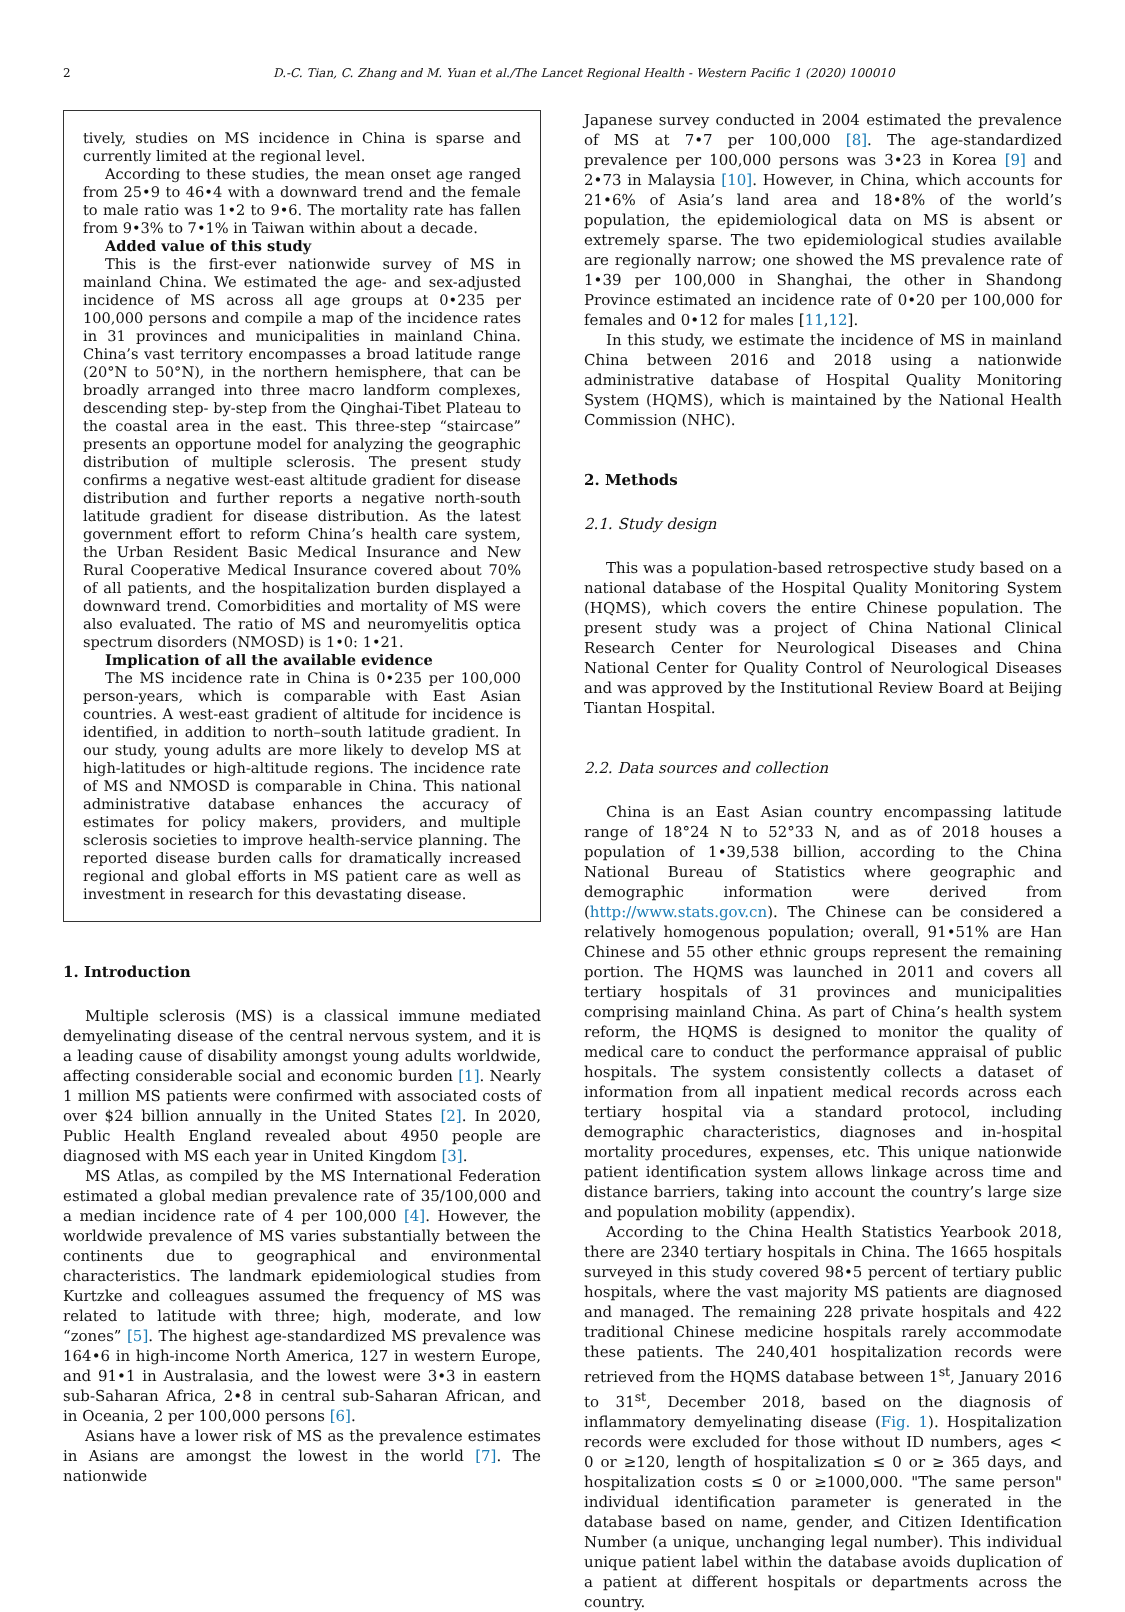2 D.-C. Tian, C. Zhang and M. Yuan et al./The Lancet Regional Health - Western Pacific 1 (2020) 100010
tively, studies on MS incidence in China is sparse and currently limited at the regional level.
According to these studies, the mean onset age ranged from 25•9 to 46•4 with a downward trend and the female to male ratio was 1•2 to 9•6. The mortality rate has fallen from 9•3% to 7•1% in Taiwan within about a decade.
Added value of this study
This is the first-ever nationwide survey of MS in mainland China. We estimated the age- and sex-adjusted incidence of MS across all age groups at 0•235 per 100,000 persons and compile a map of the incidence rates in 31 provinces and municipalities in mainland China. China’s vast territory encompasses a broad latitude range (20°N to 50°N), in the northern hemisphere, that can be broadly arranged into three macro landform complexes, descending step- by-step from the Qinghai-Tibet Plateau to the coastal area in the east. This three-step “staircase” presents an opportune model for analyzing the geographic distribution of multiple sclerosis. The present study confirms a negative west-east altitude gradient for disease distribution and further reports a negative north-south latitude gradient for disease distribution. As the latest government effort to reform China’s health care system, the Urban Resident Basic Medical Insurance and New Rural Cooperative Medical Insurance covered about 70% of all patients, and the hospitalization burden displayed a downward trend. Comorbidities and mortality of MS were also evaluated. The ratio of MS and neuromyelitis optica spectrum disorders (NMOSD) is 1•0: 1•21.
Implication of all the available evidence
The MS incidence rate in China is 0•235 per 100,000 person-years, which is comparable with East Asian countries. A west-east gradient of altitude for incidence is identified, in addition to north–south latitude gradient. In our study, young adults are more likely to develop MS at high-latitudes or high-altitude regions. The incidence rate of MS and NMOSD is comparable in China. This national administrative database enhances the accuracy of estimates for policy makers, providers, and multiple sclerosis societies to improve health-service planning. The reported disease burden calls for dramatically increased regional and global efforts in MS patient care as well as investment in research for this devastating disease.
1. Introduction
Multiple sclerosis (MS) is a classical immune mediated demyelinating disease of the central nervous system, and it is a leading cause of disability amongst young adults worldwide, affecting considerable social and economic burden [1]. Nearly 1 million MS patients were confirmed with associated costs of over $24 billion annually in the United States [2]. In 2020, Public Health England revealed about 4950 people are diagnosed with MS each year in United Kingdom [3].
MS Atlas, as compiled by the MS International Federation estimated a global median prevalence rate of 35/100,000 and a median incidence rate of 4 per 100,000 [4]. However, the worldwide prevalence of MS varies substantially between the continents due to geographical and environmental characteristics. The landmark epidemiological studies from Kurtzke and colleagues assumed the frequency of MS was related to latitude with three; high, moderate, and low “zones” [5]. The highest age-standardized MS prevalence was 164•6 in high-income North America, 127 in western Europe, and 91•1 in Australasia, and the lowest were 3•3 in eastern sub-Saharan Africa, 2•8 in central sub-Saharan African, and in Oceania, 2 per 100,000 persons [6].
Asians have a lower risk of MS as the prevalence estimates in Asians are amongst the lowest in the world [7]. The nationwide
Japanese survey conducted in 2004 estimated the prevalence of MS at 7•7 per 100,000 [8]. The age-standardized prevalence per 100,000 persons was 3•23 in Korea [9] and 2•73 in Malaysia [10]. However, in China, which accounts for 21•6% of Asia’s land area and 18•8% of the world’s population, the epidemiological data on MS is absent or extremely sparse. The two epidemiological studies available are regionally narrow; one showed the MS prevalence rate of 1•39 per 100,000 in Shanghai, the other in Shandong Province estimated an incidence rate of 0•20 per 100,000 for females and 0•12 for males [11,12].
In this study, we estimate the incidence of MS in mainland China between 2016 and 2018 using a nationwide administrative database of Hospital Quality Monitoring System (HQMS), which is maintained by the National Health Commission (NHC).
2. Methods
2.1. Study design
This was a population-based retrospective study based on a national database of the Hospital Quality Monitoring System (HQMS), which covers the entire Chinese population. The present study was a project of China National Clinical Research Center for Neurological Diseases and China National Center for Quality Control of Neurological Diseases and was approved by the Institutional Review Board at Beijing Tiantan Hospital.
2.2. Data sources and collection
China is an East Asian country encompassing latitude range of 18°24 N to 52°33 N, and as of 2018 houses a population of 1•39,538 billion, according to the China National Bureau of Statistics where geographic and demographic information were derived from (http://www.stats.gov.cn). The Chinese can be considered a relatively homogenous population; overall, 91•51% are Han Chinese and 55 other ethnic groups represent the remaining portion. The HQMS was launched in 2011 and covers all tertiary hospitals of 31 provinces and municipalities comprising mainland China. As part of China’s health system reform, the HQMS is designed to monitor the quality of medical care to conduct the performance appraisal of public hospitals. The system consistently collects a dataset of information from all inpatient medical records across each tertiary hospital via a standard protocol, including demographic characteristics, diagnoses and in-hospital mortality procedures, expenses, etc. This unique nationwide patient identification system allows linkage across time and distance barriers, taking into account the country’s large size and population mobility (appendix).
According to the China Health Statistics Yearbook 2018, there are 2340 tertiary hospitals in China. The 1665 hospitals surveyed in this study covered 98•5 percent of tertiary public hospitals, where the vast majority MS patients are diagnosed and managed. The remaining 228 private hospitals and 422 traditional Chinese medicine hospitals rarely accommodate these patients. The 240,401 hospitalization records were retrieved from the HQMS database between 1<sup>st</sup>, January 2016 to 31<sup>st</sup>, December 2018, based on the diagnosis of inflammatory demyelinating disease (Fig. 1). Hospitalization records were excluded for those without ID numbers, ages < 0 or ≥120, length of hospitalization ≤ 0 or ≥ 365 days, and hospitalization costs ≤ 0 or ≥1000,000. "The same person" individual identification parameter is generated in the database based on name, gender, and Citizen Identification Number (a unique, unchanging legal number). This individual unique patient label within the database avoids duplication of a patient at different hospitals or departments across the country.